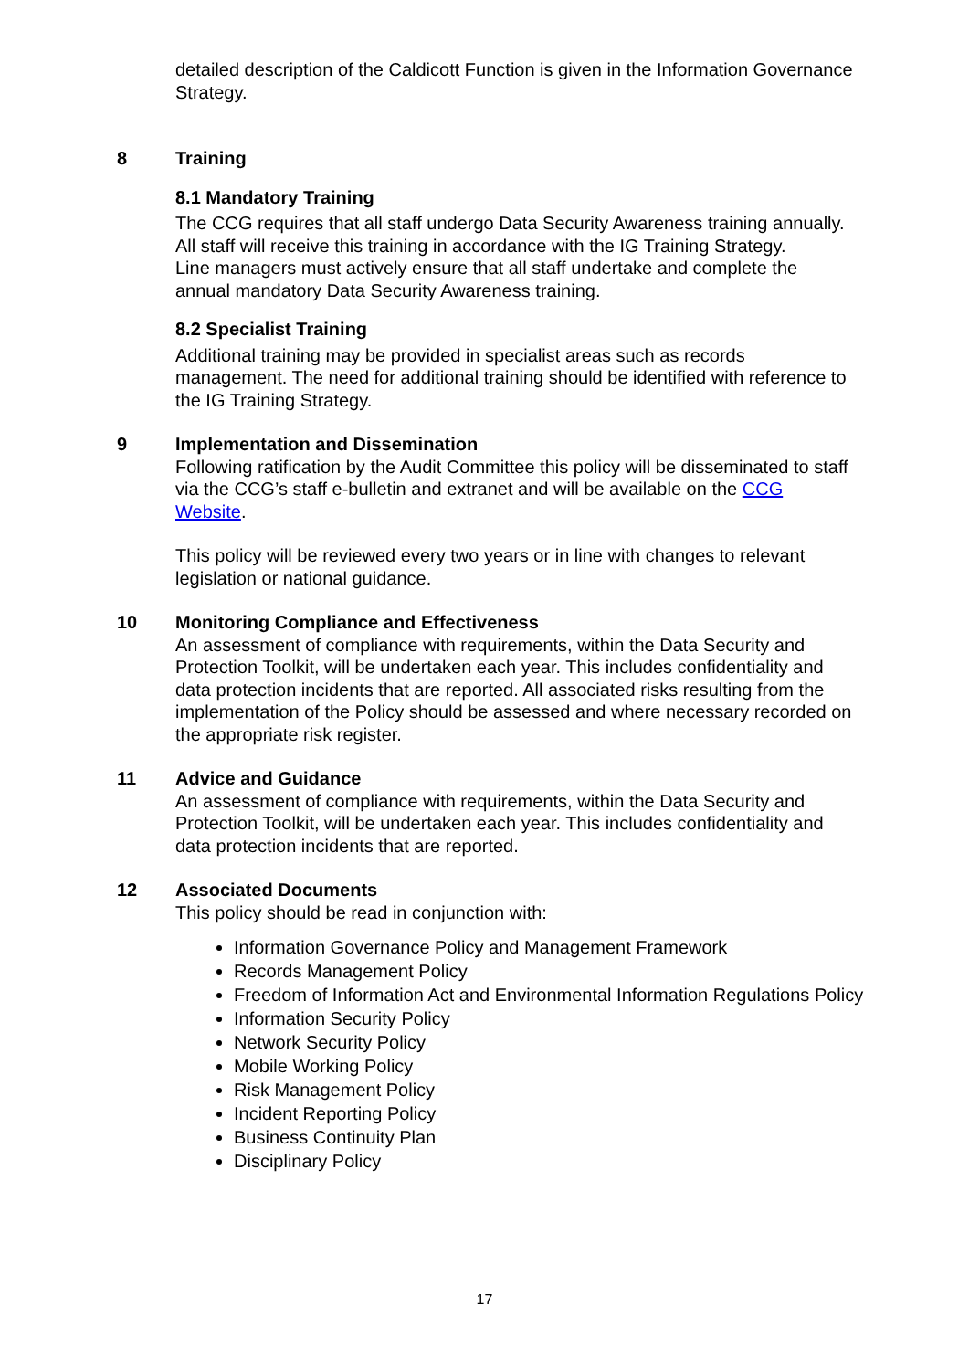detailed description of the Caldicott Function is given in the Information Governance Strategy.
8 Training
8.1 Mandatory Training
The CCG requires that all staff undergo Data Security Awareness training annually. All staff will receive this training in accordance with the IG Training Strategy.
Line managers must actively ensure that all staff undertake and complete the annual mandatory Data Security Awareness training.
8.2 Specialist Training
Additional training may be provided in specialist areas such as records management. The need for additional training should be identified with reference to the IG Training Strategy.
9 Implementation and Dissemination
Following ratification by the Audit Committee this policy will be disseminated to staff via the CCG’s staff e-bulletin and extranet and will be available on the CCG Website.
This policy will be reviewed every two years or in line with changes to relevant legislation or national guidance.
10 Monitoring Compliance and Effectiveness
An assessment of compliance with requirements, within the Data Security and Protection Toolkit, will be undertaken each year. This includes confidentiality and data protection incidents that are reported. All associated risks resulting from the implementation of the Policy should be assessed and where necessary recorded on the appropriate risk register.
11 Advice and Guidance
An assessment of compliance with requirements, within the Data Security and Protection Toolkit, will be undertaken each year. This includes confidentiality and data protection incidents that are reported.
12 Associated Documents
This policy should be read in conjunction with:
Information Governance Policy and Management Framework
Records Management Policy
Freedom of Information Act and Environmental Information Regulations Policy
Information Security Policy
Network Security Policy
Mobile Working Policy
Risk Management Policy
Incident Reporting Policy
Business Continuity Plan
Disciplinary Policy
17